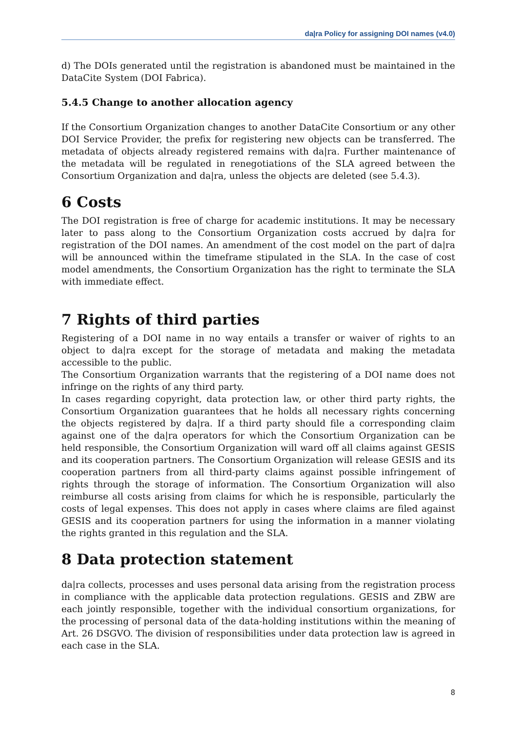da|ra Policy for assigning DOI names (v4.0)
d) The DOIs generated until the registration is abandoned must be maintained in the DataCite System (DOI Fabrica).
5.4.5 Change to another allocation agency
If the Consortium Organization changes to another DataCite Consortium or any other DOI Service Provider, the prefix for registering new objects can be transferred. The metadata of objects already registered remains with da|ra. Further maintenance of the metadata will be regulated in renegotiations of the SLA agreed between the Consortium Organization and da|ra, unless the objects are deleted (see 5.4.3).
6 Costs
The DOI registration is free of charge for academic institutions. It may be necessary later to pass along to the Consortium Organization costs accrued by da|ra for registration of the DOI names. An amendment of the cost model on the part of da|ra will be announced within the timeframe stipulated in the SLA. In the case of cost model amendments, the Consortium Organization has the right to terminate the SLA with immediate effect.
7 Rights of third parties
Registering of a DOI name in no way entails a transfer or waiver of rights to an object to da|ra except for the storage of metadata and making the metadata accessible to the public.
The Consortium Organization warrants that the registering of a DOI name does not infringe on the rights of any third party.
In cases regarding copyright, data protection law, or other third party rights, the Consortium Organization guarantees that he holds all necessary rights concerning the objects registered by da|ra. If a third party should file a corresponding claim against one of the da|ra operators for which the Consortium Organization can be held responsible, the Consortium Organization will ward off all claims against GESIS and its cooperation partners. The Consortium Organization will release GESIS and its cooperation partners from all third-party claims against possible infringement of rights through the storage of information. The Consortium Organization will also reimburse all costs arising from claims for which he is responsible, particularly the costs of legal expenses. This does not apply in cases where claims are filed against GESIS and its cooperation partners for using the information in a manner violating the rights granted in this regulation and the SLA.
8 Data protection statement
da|ra collects, processes and uses personal data arising from the registration process in compliance with the applicable data protection regulations. GESIS and ZBW are each jointly responsible, together with the individual consortium organizations, for the processing of personal data of the data-holding institutions within the meaning of Art. 26 DSGVO. The division of responsibilities under data protection law is agreed in each case in the SLA.
8